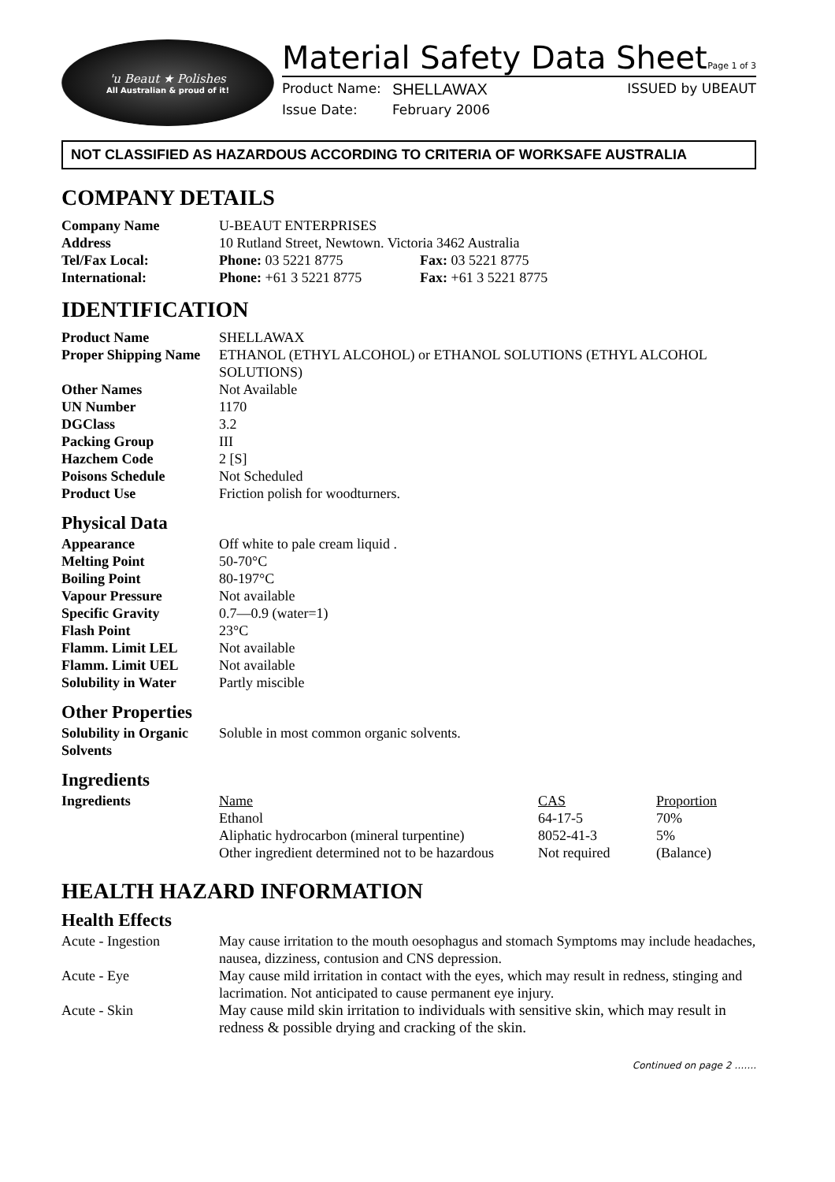'u Beaut ★ Polishes
All Australian & proud of it!
Material Safety Data Sheet Page 1 of 3
Product Name: SHELLAWAX ISSUED by UBEAUT
Issue Date: February 2006
NOT CLASSIFIED AS HAZARDOUS ACCORDING TO CRITERIA OF WORKSAFE AUSTRALIA
COMPANY DETAILS
| Company Name | U-BEAUT ENTERPRISES | |
| Address | 10 Rutland Street, Newtown. Victoria 3462 Australia | |
| Tel/Fax Local: | Phone: 03 5221 8775 | Fax: 03 5221 8775 |
| International: | Phone: +61 3 5221 8775 | Fax: +61 3 5221 8775 |
IDENTIFICATION
| Product Name | SHELLAWAX |
| Proper Shipping Name | ETHANOL (ETHYL ALCOHOL) or ETHANOL SOLUTIONS (ETHYL ALCOHOL SOLUTIONS) |
| Other Names | Not Available |
| UN Number | 1170 |
| DGClass | 3.2 |
| Packing Group | III |
| Hazchem Code | 2 [S] |
| Poisons Schedule | Not Scheduled |
| Product Use | Friction polish for woodturners. |
Physical Data
| Appearance | Off white to pale cream liquid . |
| Melting Point | 50-70°C |
| Boiling Point | 80-197°C |
| Vapour Pressure | Not available |
| Specific Gravity | 0.7—0.9 (water=1) |
| Flash Point | 23°C |
| Flamm. Limit LEL | Not available |
| Flamm. Limit UEL | Not available |
| Solubility in Water | Partly miscible |
Other Properties
| Solubility in Organic Solvents | Soluble in most common organic solvents. |
Ingredients
| Ingredients | Name | CAS | Proportion |
| | Ethanol | 64-17-5 | 70% |
| | Aliphatic hydrocarbon (mineral turpentine) | 8052-41-3 | 5% |
| | Other ingredient determined not to be hazardous | Not required | (Balance) |
HEALTH HAZARD INFORMATION
Health Effects
| Acute - Ingestion | May cause irritation to the mouth oesophagus and stomach Symptoms may include headaches, nausea, dizziness, contusion and CNS depression. |
| Acute - Eye | May cause mild irritation in contact with the eyes, which may result in redness, stinging and lacrimation. Not anticipated to cause permanent eye injury. |
| Acute - Skin | May cause mild skin irritation to individuals with sensitive skin, which may result in redness & possible drying and cracking of the skin. |
Continued on page 2 …….